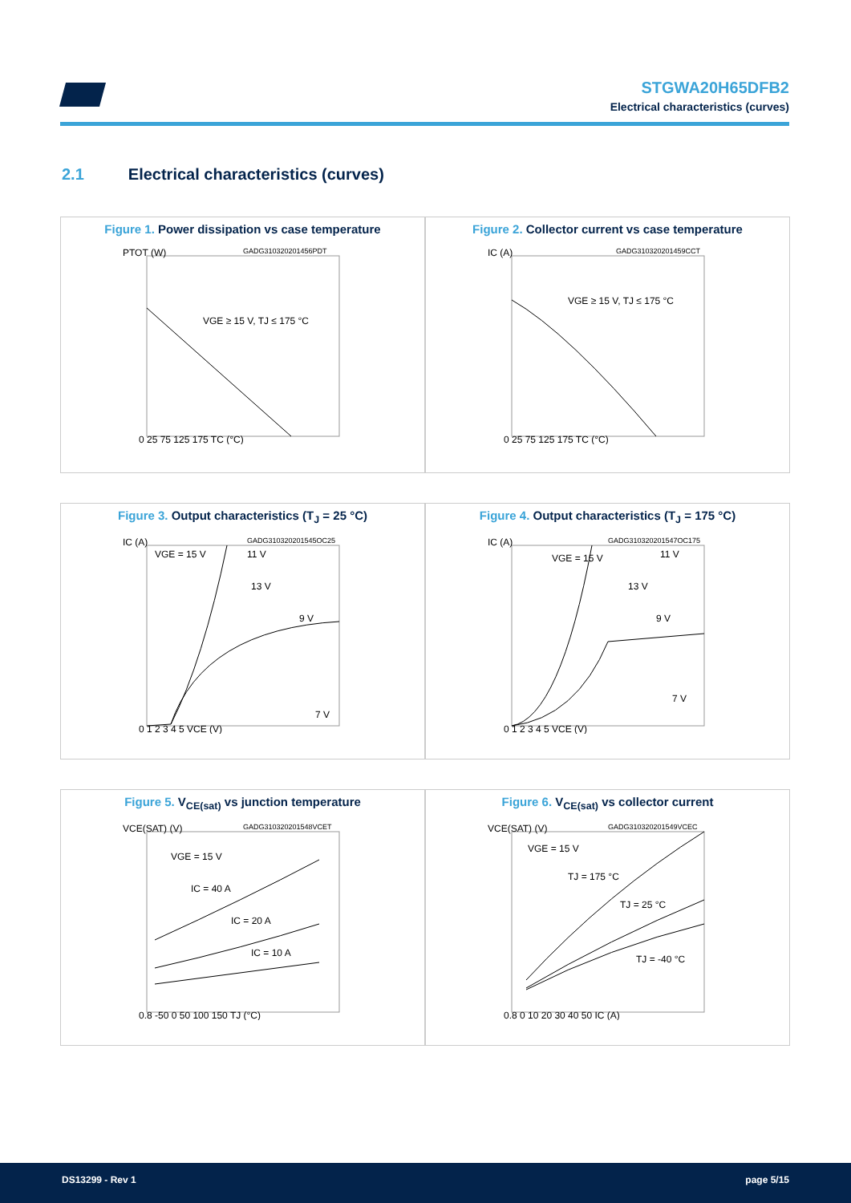STGWA20H65DFB2
Electrical characteristics (curves)
2.1 Electrical characteristics (curves)
Figure 1. Power dissipation vs case temperature
VGE ≥ 15 V, TJ ≤ 175 °C
PTOT (W)
GADG310320201456PDT
0 25 75 125 175 TC (°C)
Figure 2. Collector current vs case temperature
VGE ≥ 15 V, TJ ≤ 175 °C
IC (A)
GADG310320201459CCT
0 25 75 125 175 TC (°C)
Figure 3. Output characteristics (T<sub>J</sub> = 25 °C)
VGE = 15 V
11 V
13 V
9 V
7 V
IC (A)
GADG310320201545OC25
0 1 2 3 4 5 VCE (V)
Figure 4. Output characteristics (T<sub>J</sub> = 175 °C)
VGE = 15 V
11 V
13 V
9 V
7 V
IC (A)
GADG310320201547OC175
0 1 2 3 4 5 VCE (V)
Figure 5. V<sub>CE(sat)</sub> vs junction temperature
VGE = 15 V
IC = 40 A
IC = 20 A
IC = 10 A
VCE(SAT) (V)
GADG310320201548VCET
0.8 -50 0 50 100 150 TJ (°C)
Figure 6. V<sub>CE(sat)</sub> vs collector current
VGE = 15 V
TJ = 175 °C
TJ = 25 °C
TJ = -40 °C
VCE(SAT) (V)
GADG310320201549VCEC
0.8 0 10 20 30 40 50 IC (A)
DS13299 - Rev 1 page 5/15